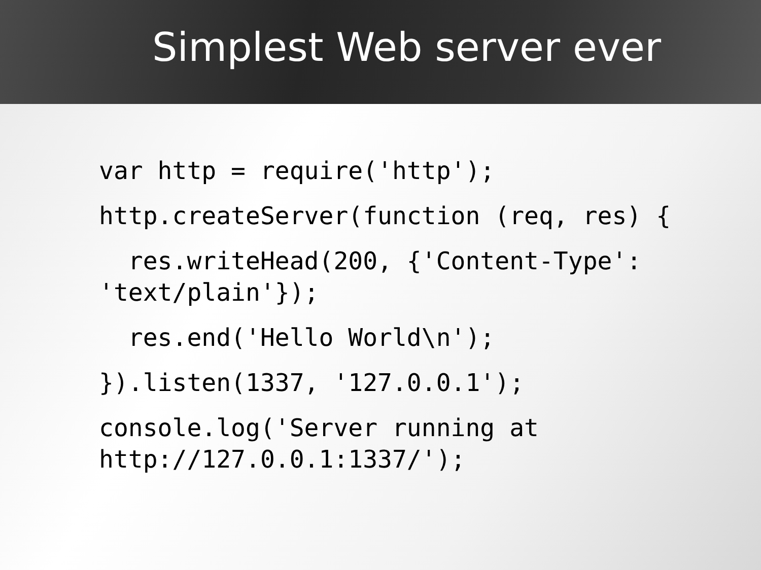Simplest Web server ever
var http = require('http');
http.createServer(function (req, res) {
res.writeHead(200, {'Content-Type': 'text/plain'});
res.end('Hello World\n');
}).listen(1337, '127.0.0.1');
console.log('Server running at http://127.0.0.1:1337/');